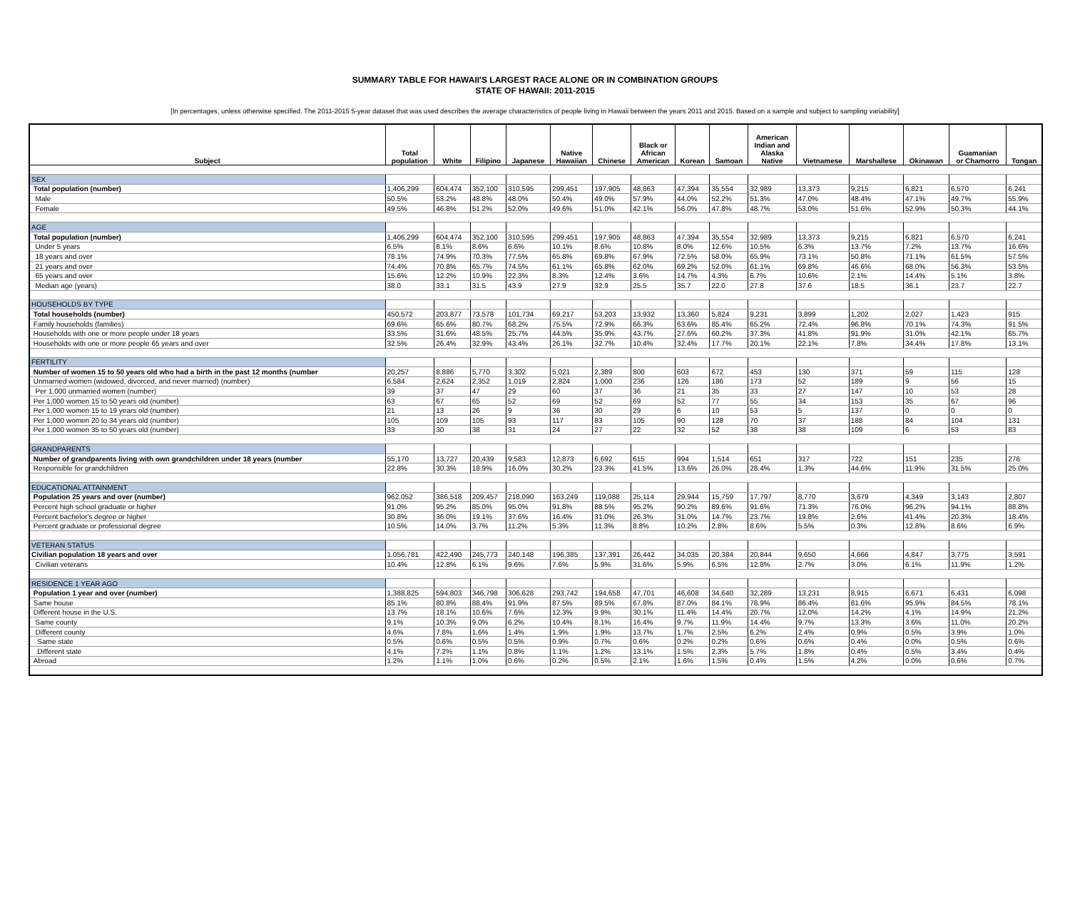SUMMARY TABLE FOR HAWAII'S LARGEST RACE ALONE OR IN COMBINATION GROUPS
STATE OF HAWAII: 2011-2015
[In percentages, unless otherwise specified. The 2011-2015 5-year dataset that was used describes the average characteristics of people living in Hawaii between the years 2011 and 2015. Based on a sample and subject to sampling variability]
| Subject | Total population | White | Filipino | Japanese | Native Hawaiian | Chinese | Black or African American | Korean | Samoan | American Indian and Alaska Native | Vietnamese | Marshallese | Okinawan | Guamanian or Chamorro | Tongan |
| --- | --- | --- | --- | --- | --- | --- | --- | --- | --- | --- | --- | --- | --- | --- | --- |
| SEX | | | | | | | | | | | | | | | |
| Total population (number) | 1,406,299 | 604,474 | 352,100 | 310,595 | 299,451 | 197,905 | 48,863 | 47,394 | 35,554 | 32,989 | 13,373 | 9,215 | 6,821 | 6,570 | 6,241 |
| Male | 50.5% | 53.2% | 48.8% | 48.0% | 50.4% | 49.0% | 57.9% | 44.0% | 52.2% | 51.3% | 47.0% | 48.4% | 47.1% | 49.7% | 55.9% |
| Female | 49.5% | 46.8% | 51.2% | 52.0% | 49.6% | 51.0% | 42.1% | 56.0% | 47.8% | 48.7% | 53.0% | 51.6% | 52.9% | 50.3% | 44.1% |
| AGE | | | | | | | | | | | | | | | |
| Total population (number) | 1,406,299 | 604,474 | 352,100 | 310,595 | 299,451 | 197,905 | 48,863 | 47,394 | 35,554 | 32,989 | 13,373 | 9,215 | 6,821 | 6,570 | 6,241 |
| Under 5 years | 6.5% | 8.1% | 8.6% | 6.6% | 10.1% | 8.6% | 10.8% | 8.0% | 12.6% | 10.5% | 6.3% | 13.7% | 7.2% | 13.7% | 16.6% |
| 18 years and over | 78.1% | 74.9% | 70.3% | 77.5% | 65.8% | 69.8% | 67.9% | 72.5% | 58.0% | 65.9% | 73.1% | 50.8% | 71.1% | 61.5% | 57.5% |
| 21 years and over | 74.4% | 70.8% | 65.7% | 74.5% | 61.1% | 65.8% | 62.0% | 69.2% | 52.0% | 61.1% | 69.8% | 46.6% | 68.0% | 56.3% | 53.5% |
| 65 years and over | 15.6% | 12.2% | 10.9% | 22.3% | 8.3% | 12.4% | 3.6% | 14.7% | 4.3% | 6.7% | 10.6% | 2.1% | 14.4% | 5.1% | 3.8% |
| Median age (years) | 38.0 | 33.1 | 31.5 | 43.9 | 27.9 | 32.9 | 25.5 | 35.7 | 22.0 | 27.8 | 37.6 | 18.5 | 36.1 | 23.7 | 22.7 |
| HOUSEHOLDS BY TYPE | | | | | | | | | | | | | | | |
| Total households (number) | 450,572 | 203,877 | 73,578 | 101,734 | 69,217 | 53,203 | 13,932 | 13,360 | 5,824 | 9,231 | 3,899 | 1,202 | 2,027 | 1,423 | 915 |
| Family households (families) | 69.6% | 65.6% | 80.7% | 68.2% | 75.5% | 72.9% | 66.3% | 63.6% | 85.4% | 65.2% | 72.4% | 96.8% | 70.1% | 74.3% | 91.5% |
| Households with one or more people under 18 years | 33.5% | 31.6% | 48.5% | 25.7% | 44.5% | 35.9% | 43.7% | 27.6% | 60.2% | 37.3% | 41.8% | 91.9% | 31.0% | 42.1% | 65.7% |
| Households with one or more people 65 years and over | 32.5% | 26.4% | 32.9% | 43.4% | 26.1% | 32.7% | 10.4% | 32.4% | 17.7% | 20.1% | 22.1% | 7.8% | 34.4% | 17.8% | 13.1% |
| FERTILITY | | | | | | | | | | | | | | | |
| Number of women 15 to 50 years old who had a birth in the past 12 months (number | 20,257 | 8,886 | 5,770 | 3,302 | 5,021 | 2,389 | 800 | 603 | 672 | 453 | 130 | 371 | 59 | 115 | 128 |
| Unmarried women (widowed, divorced, and never married) (number) | 6,584 | 2,624 | 2,352 | 1,019 | 2,824 | 1,000 | 236 | 126 | 186 | 173 | 52 | 189 | 9 | 56 | 15 |
| Per 1,000 unmarried women (number) | 39 | 37 | 47 | 29 | 60 | 37 | 36 | 21 | 35 | 33 | 27 | 147 | 10 | 53 | 28 |
| Per 1,000 women 15 to 50 years old (number) | 63 | 67 | 65 | 52 | 69 | 52 | 69 | 52 | 77 | 55 | 34 | 153 | 35 | 67 | 96 |
| Per 1,000 women 15 to 19 years old (number) | 21 | 13 | 26 | 9 | 36 | 30 | 29 | 6 | 10 | 53 | 5 | 137 | 0 | 0 | 0 |
| Per 1,000 women 20 to 34 years old (number) | 105 | 109 | 105 | 93 | 117 | 83 | 105 | 90 | 128 | 70 | 37 | 188 | 84 | 104 | 131 |
| Per 1,000 women 35 to 50 years old (number) | 33 | 30 | 38 | 31 | 24 | 27 | 22 | 32 | 52 | 38 | 38 | 109 | 6 | 53 | 83 |
| GRANDPARENTS | | | | | | | | | | | | | | | |
| Number of grandparents living with own grandchildren under 18 years (number | 55,170 | 13,727 | 20,439 | 9,583 | 12,873 | 6,692 | 615 | 994 | 1,514 | 651 | 317 | 722 | 151 | 235 | 276 |
| Responsible for grandchildren | 22.8% | 30.3% | 18.9% | 16.0% | 30.2% | 23.3% | 41.5% | 13.6% | 26.0% | 28.4% | 1.3% | 44.6% | 11.9% | 31.5% | 25.0% |
| EDUCATIONAL ATTAINMENT | | | | | | | | | | | | | | | |
| Population 25 years and over (number) | 962,052 | 386,518 | 209,457 | 218,090 | 163,249 | 119,088 | 25,114 | 29,944 | 15,759 | 17,797 | 8,770 | 3,679 | 4,349 | 3,143 | 2,807 |
| Percent high school graduate or higher | 91.0% | 95.2% | 85.0% | 95.0% | 91.8% | 88.5% | 95.2% | 90.2% | 89.6% | 91.6% | 71.3% | 76.0% | 96.2% | 94.1% | 88.8% |
| Percent bachelor's degree or higher | 30.8% | 36.0% | 19.1% | 37.6% | 16.4% | 31.0% | 26.3% | 31.0% | 14.7% | 23.7% | 19.8% | 2.6% | 41.4% | 20.3% | 18.4% |
| Percent graduate or professional degree | 10.5% | 14.0% | 3.7% | 11.2% | 5.3% | 11.3% | 8.8% | 10.2% | 2.8% | 8.6% | 5.5% | 0.3% | 12.8% | 8.6% | 6.9% |
| VETERAN STATUS | | | | | | | | | | | | | | | |
| Civilian population 18 years and over | 1,056,781 | 422,490 | 245,773 | 240,148 | 196,385 | 137,391 | 26,442 | 34,035 | 20,384 | 20,844 | 9,650 | 4,666 | 4,847 | 3,775 | 3,591 |
| Civilian veterans | 10.4% | 12.8% | 6.1% | 9.6% | 7.6% | 5.9% | 31.6% | 5.9% | 6.5% | 12.8% | 2.7% | 3.0% | 6.1% | 11.9% | 1.2% |
| RESIDENCE 1 YEAR AGO | | | | | | | | | | | | | | | |
| Population 1 year and over (number) | 1,388,825 | 594,803 | 346,798 | 306,628 | 293,742 | 194,658 | 47,701 | 46,608 | 34,640 | 32,289 | 13,231 | 8,915 | 6,671 | 6,431 | 6,098 |
| Same house | 85.1% | 80.8% | 88.4% | 91.9% | 87.5% | 89.5% | 67.8% | 87.0% | 84.1% | 78.9% | 86.4% | 81.6% | 95.9% | 84.5% | 78.1% |
| Different house in the U.S. | 13.7% | 18.1% | 10.6% | 7.6% | 12.3% | 9.9% | 30.1% | 11.4% | 14.4% | 20.7% | 12.0% | 14.2% | 4.1% | 14.9% | 21.2% |
| Same county | 9.1% | 10.3% | 9.0% | 6.2% | 10.4% | 8.1% | 16.4% | 9.7% | 11.9% | 14.4% | 9.7% | 13.3% | 3.6% | 11.0% | 20.2% |
| Different county | 4.6% | 7.8% | 1.6% | 1.4% | 1.9% | 1.9% | 13.7% | 1.7% | 2.5% | 6.2% | 2.4% | 0.9% | 0.5% | 3.9% | 1.0% |
| Same state | 0.5% | 0.6% | 0.5% | 0.5% | 0.9% | 0.7% | 0.6% | 0.2% | 0.2% | 0.6% | 0.6% | 0.4% | 0.0% | 0.5% | 0.6% |
| Different state | 4.1% | 7.2% | 1.1% | 0.8% | 1.1% | 1.2% | 13.1% | 1.5% | 2.3% | 5.7% | 1.8% | 0.4% | 0.5% | 3.4% | 0.4% |
| Abroad | 1.2% | 1.1% | 1.0% | 0.6% | 0.2% | 0.5% | 2.1% | 1.6% | 1.5% | 0.4% | 1.5% | 4.2% | 0.0% | 0.6% | 0.7% |